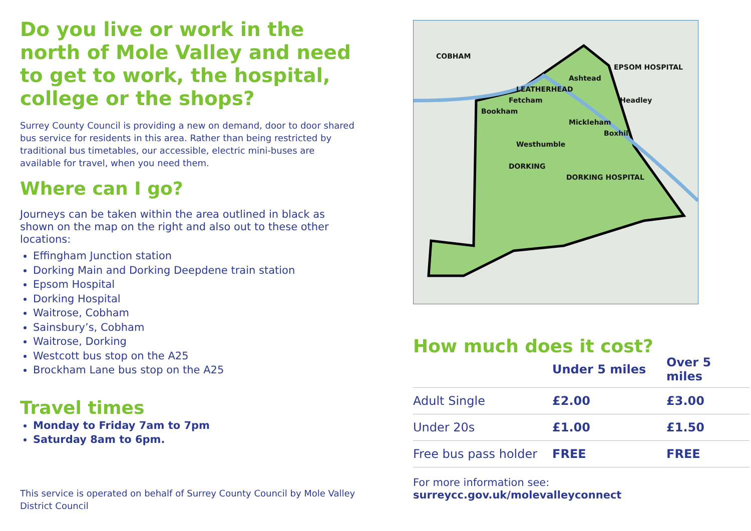Do you live or work in the north of Mole Valley and need to get to work, the hospital, college or the shops?
Surrey County Council is providing a new on demand, door to door shared bus service for residents in this area. Rather than being restricted by traditional bus timetables, our accessible, electric mini-buses are available for travel, when you need them.
Where can I go?
Journeys can be taken within the area outlined in black as shown on the map on the right and also out to these other locations:
Effingham Junction station
Dorking Main and Dorking Deepdene train station
Epsom Hospital
Dorking Hospital
Waitrose, Cobham
Sainsbury’s, Cobham
Waitrose, Dorking
Westcott bus stop on the A25
Brockham Lane bus stop on the A25
Travel times
Monday to Friday 7am to 7pm
Saturday 8am to 6pm.
This service is operated on behalf of Surrey County Council by Mole Valley District Council
COBHAM
EPSOM HOSPITAL
Ashtead
LEATHERHEAD
Fetcham Headley
Bookham
Mickleham
Boxhill
Westhumble
DORKING
DORKING HOSPITAL
How much does it cost?
| | Under 5 miles | Over 5 miles |
| --- | --- | --- |
| Adult Single | £2.00 | £3.00 |
| Under 20s | £1.00 | £1.50 |
| Free bus pass holder | FREE | FREE |
For more information see: surreycc.gov.uk/molevalleyconnect